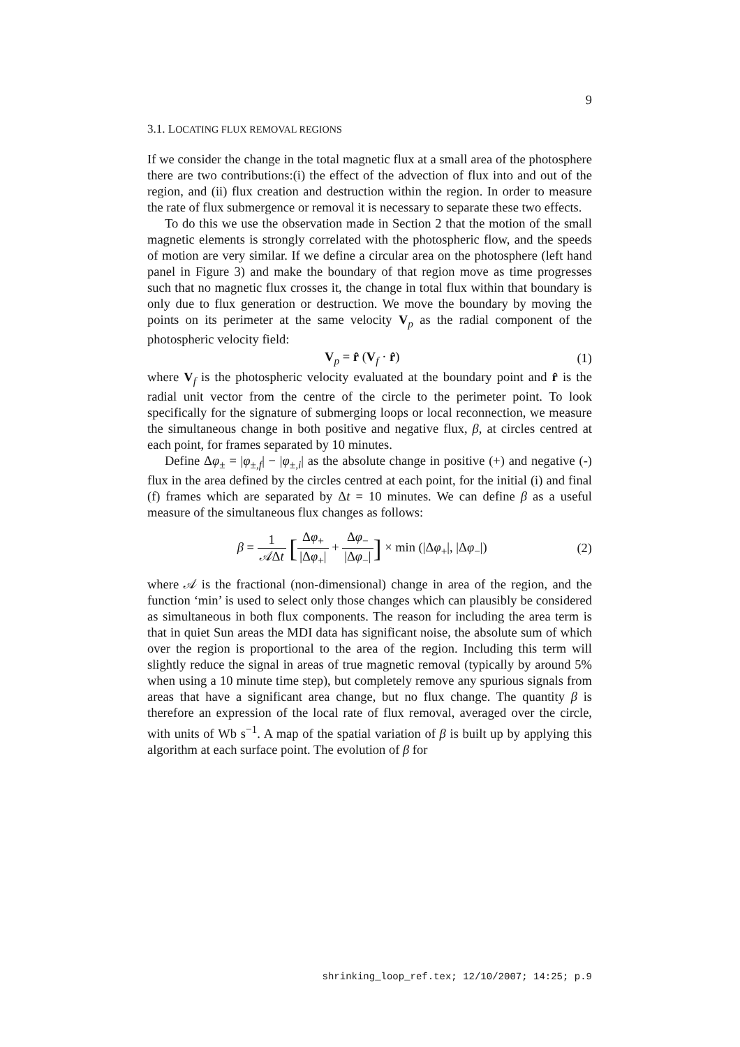9
3.1. LOCATING FLUX REMOVAL REGIONS
If we consider the change in the total magnetic flux at a small area of the photosphere there are two contributions:(i) the effect of the advection of flux into and out of the region, and (ii) flux creation and destruction within the region. In order to measure the rate of flux submergence or removal it is necessary to separate these two effects.
To do this we use the observation made in Section 2 that the motion of the small magnetic elements is strongly correlated with the photospheric flow, and the speeds of motion are very similar. If we define a circular area on the photosphere (left hand panel in Figure 3) and make the boundary of that region move as time progresses such that no magnetic flux crosses it, the change in total flux within that boundary is only due to flux generation or destruction. We move the boundary by moving the points on its perimeter at the same velocity V<sub>p</sub> as the radial component of the photospheric velocity field:
V<sub>p</sub> = r̂ (V<sub>f</sub> · r̂) (1)
where V<sub>f</sub> is the photospheric velocity evaluated at the boundary point and r̂ is the radial unit vector from the centre of the circle to the perimeter point. To look specifically for the signature of submerging loops or local reconnection, we measure the simultaneous change in both positive and negative flux, β, at circles centred at each point, for frames separated by 10 minutes.
Define Δφ<sub>±</sub> = |φ<sub>±,f</sub>| − |φ<sub>±,i</sub>| as the absolute change in positive (+) and negative (-) flux in the area defined by the circles centred at each point, for the initial (i) and final (f) frames which are separated by Δt = 10 minutes. We can define β as a useful measure of the simultaneous flux changes as follows:
β = 1 𝒜Δt [Δφ<sub>+</sub> |Δφ<sub>+</sub>| + Δφ<sub>−</sub> |Δφ<sub>−</sub>|] × min (|Δφ<sub>+</sub>|, |Δφ<sub>−</sub>|) (2)
where 𝒜 is the fractional (non-dimensional) change in area of the region, and the function ‘min’ is used to select only those changes which can plausibly be considered as simultaneous in both flux components. The reason for including the area term is that in quiet Sun areas the MDI data has significant noise, the absolute sum of which over the region is proportional to the area of the region. Including this term will slightly reduce the signal in areas of true magnetic removal (typically by around 5% when using a 10 minute time step), but completely remove any spurious signals from areas that have a significant area change, but no flux change. The quantity β is therefore an expression of the local rate of flux removal, averaged over the circle, with units of Wb s<sup>−1</sup>. A map of the spatial variation of β is built up by applying this algorithm at each surface point. The evolution of β for
shrinking_loop_ref.tex; 12/10/2007; 14:25; p.9